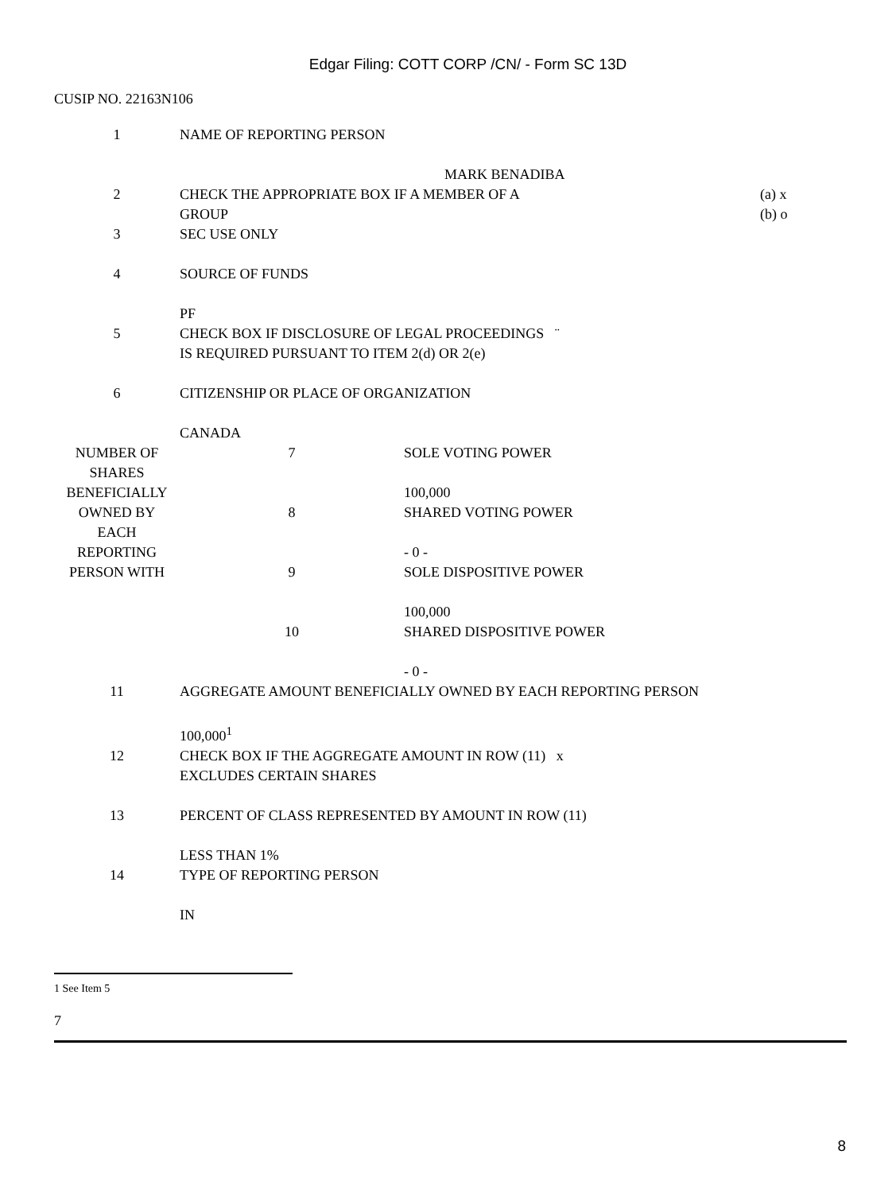Edgar Filing: COTT CORP /CN/ - Form SC 13D
CUSIP NO. 22163N106
| 1 | NAME OF REPORTING PERSON | |
| | MARK BENADIBA | |
| 2 | CHECK THE APPROPRIATE BOX IF A MEMBER OF A GROUP | (a) x (b) o |
| 3 | SEC USE ONLY | |
| 4 | SOURCE OF FUNDS | |
| | PF | |
| 5 | CHECK BOX IF DISCLOSURE OF LEGAL PROCEEDINGS ¨ IS REQUIRED PURSUANT TO ITEM 2(d) OR 2(e) | |
| 6 | CITIZENSHIP OR PLACE OF ORGANIZATION | |
| | CANADA | |
| NUMBER OF SHARES BENEFICIALLY OWNED BY EACH REPORTING PERSON WITH | 7 | SOLE VOTING POWER 100,000 |
| | 8 | SHARED VOTING POWER - 0 - |
| | 9 | SOLE DISPOSITIVE POWER 100,000 |
| | 10 | SHARED DISPOSITIVE POWER - 0 - |
| 11 | AGGREGATE AMOUNT BENEFICIALLY OWNED BY EACH REPORTING PERSON 100,000<sup>1</sup> |
| 12 | CHECK BOX IF THE AGGREGATE AMOUNT IN ROW (11) x EXCLUDES CERTAIN SHARES |
| 13 | PERCENT OF CLASS REPRESENTED BY AMOUNT IN ROW (11) LESS THAN 1% |
| 14 | TYPE OF REPORTING PERSON IN |
1 See Item 5
7
8